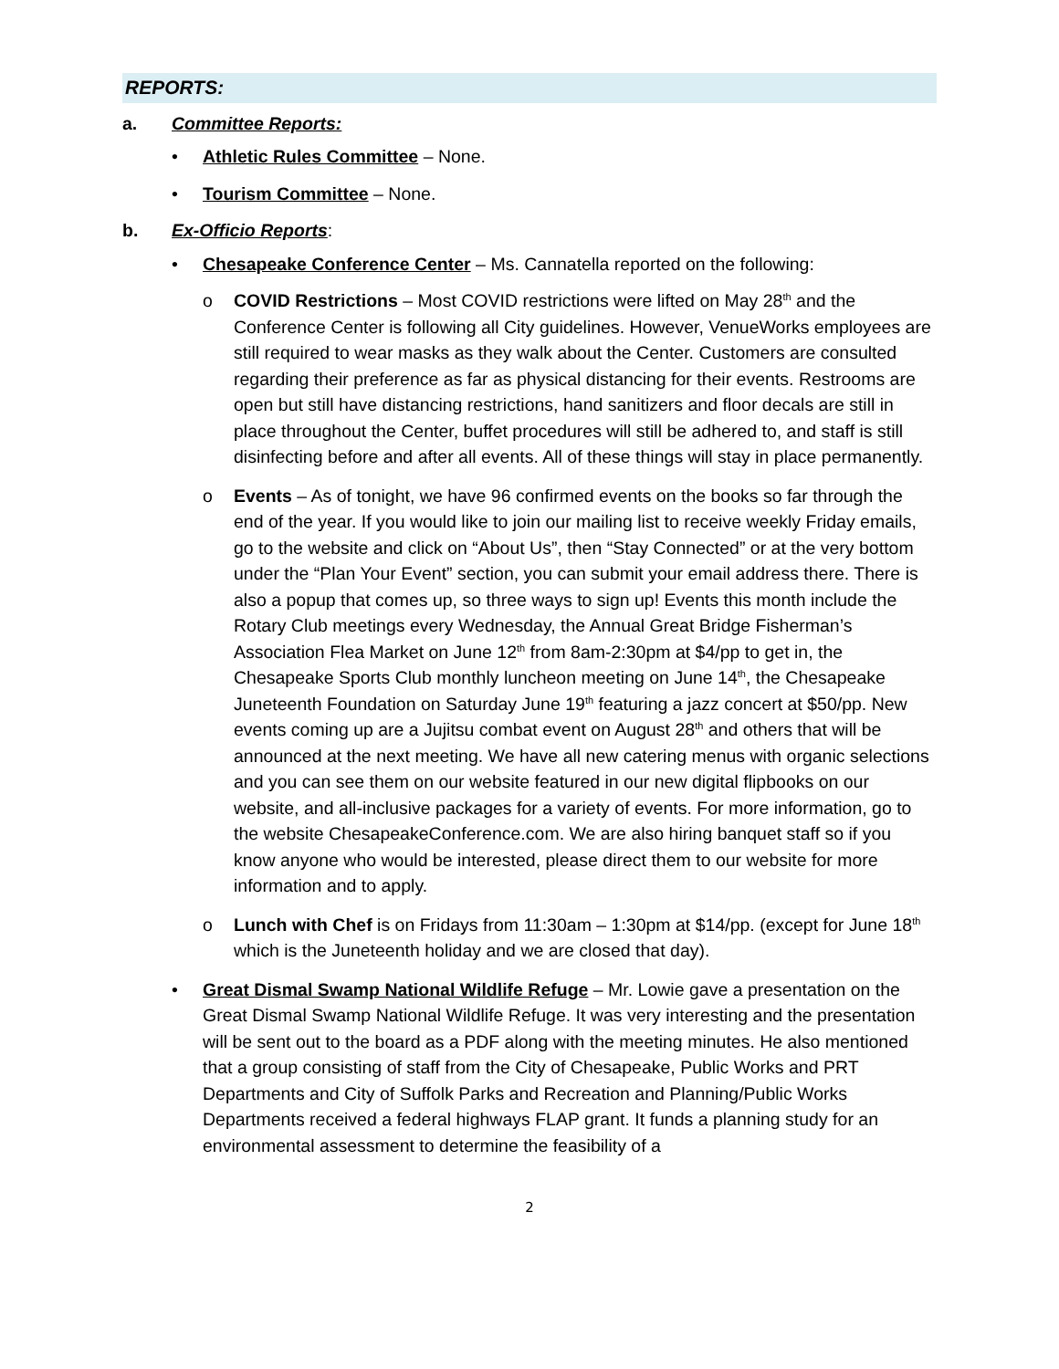REPORTS:
a. Committee Reports:
• Athletic Rules Committee – None.
• Tourism Committee – None.
b. Ex-Officio Reports:
• Chesapeake Conference Center – Ms. Cannatella reported on the following:
o COVID Restrictions – Most COVID restrictions were lifted on May 28<sup>th</sup> and the Conference Center is following all City guidelines. However, VenueWorks employees are still required to wear masks as they walk about the Center. Customers are consulted regarding their preference as far as physical distancing for their events. Restrooms are open but still have distancing restrictions, hand sanitizers and floor decals are still in place throughout the Center, buffet procedures will still be adhered to, and staff is still disinfecting before and after all events. All of these things will stay in place permanently.
o Events – As of tonight, we have 96 confirmed events on the books so far through the end of the year. If you would like to join our mailing list to receive weekly Friday emails, go to the website and click on “About Us”, then “Stay Connected” or at the very bottom under the “Plan Your Event” section, you can submit your email address there. There is also a popup that comes up, so three ways to sign up! Events this month include the Rotary Club meetings every Wednesday, the Annual Great Bridge Fisherman’s Association Flea Market on June 12<sup>th</sup> from 8am-2:30pm at $4/pp to get in, the Chesapeake Sports Club monthly luncheon meeting on June 14<sup>th</sup>, the Chesapeake Juneteenth Foundation on Saturday June 19<sup>th</sup> featuring a jazz concert at $50/pp. New events coming up are a Jujitsu combat event on August 28<sup>th</sup> and others that will be announced at the next meeting. We have all new catering menus with organic selections and you can see them on our website featured in our new digital flipbooks on our website, and all-inclusive packages for a variety of events. For more information, go to the website ChesapeakeConference.com. We are also hiring banquet staff so if you know anyone who would be interested, please direct them to our website for more information and to apply.
o Lunch with Chef is on Fridays from 11:30am – 1:30pm at $14/pp. (except for June 18<sup>th</sup> which is the Juneteenth holiday and we are closed that day).
• Great Dismal Swamp National Wildlife Refuge – Mr. Lowie gave a presentation on the Great Dismal Swamp National Wildlife Refuge. It was very interesting and the presentation will be sent out to the board as a PDF along with the meeting minutes. He also mentioned that a group consisting of staff from the City of Chesapeake, Public Works and PRT Departments and City of Suffolk Parks and Recreation and Planning/Public Works Departments received a federal highways FLAP grant. It funds a planning study for an environmental assessment to determine the feasibility of a
2